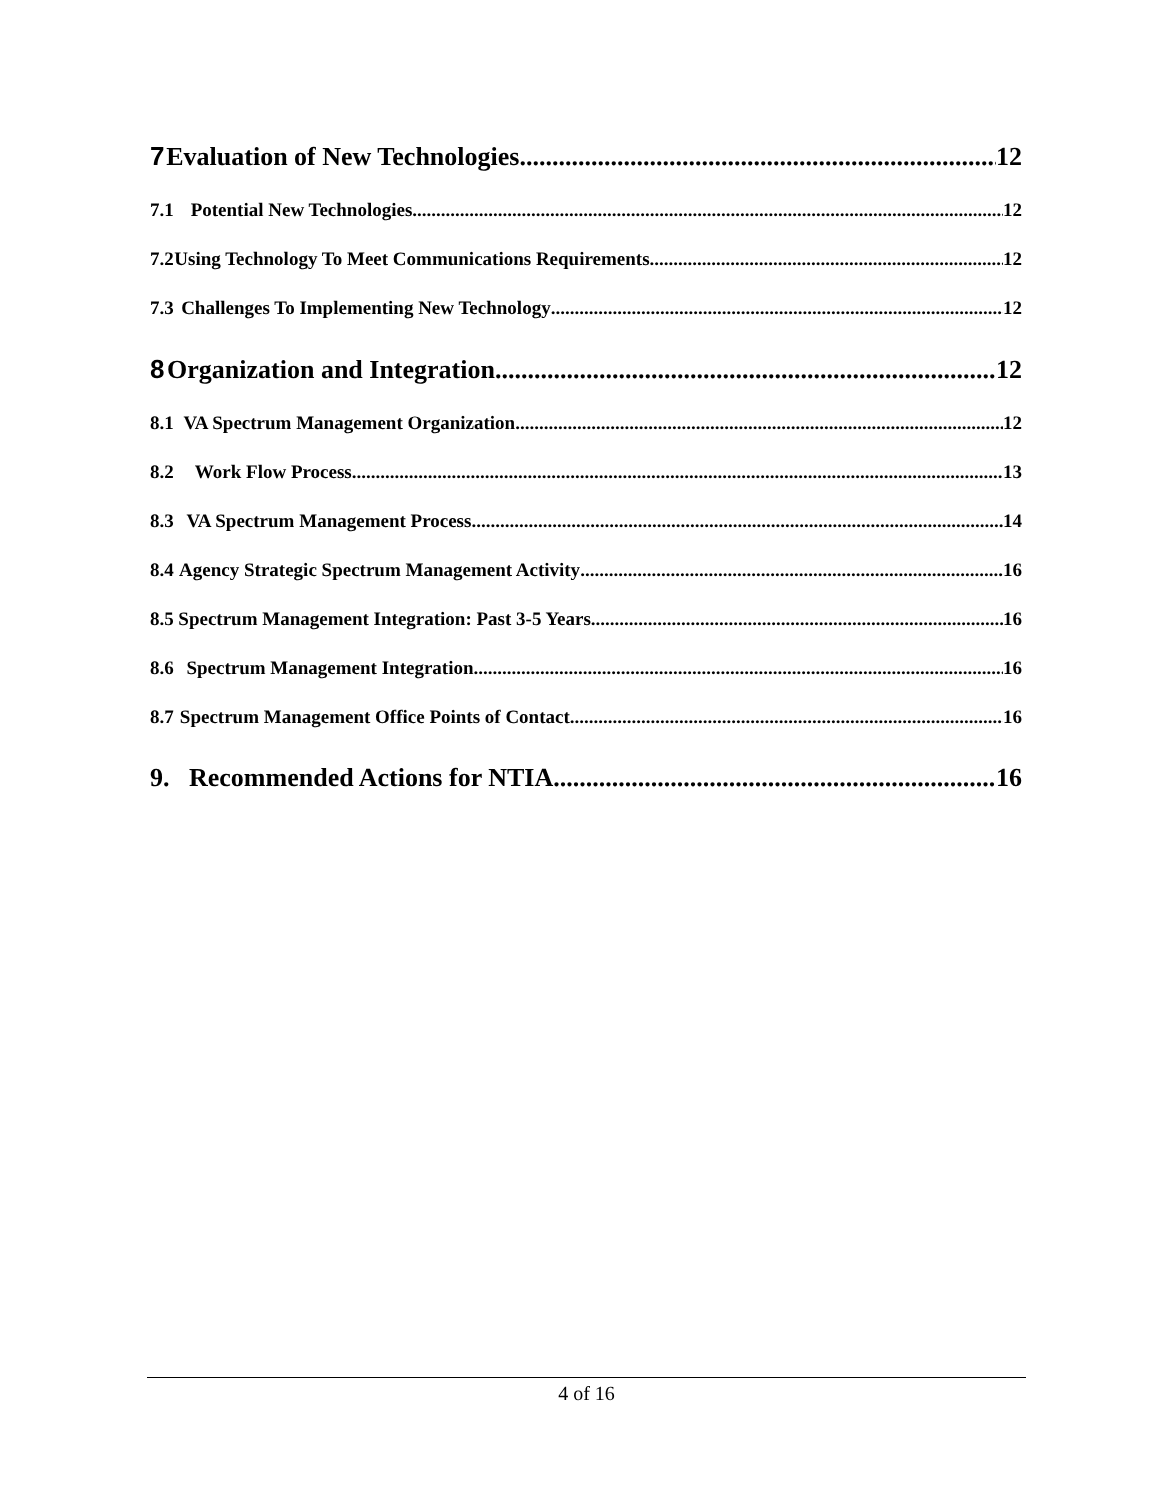7 Evaluation of New Technologies 12
7.1 Potential New Technologies 12
7.2 Using Technology To Meet Communications Requirements 12
7.3 Challenges To Implementing New Technology 12
8 Organization and Integration 12
8.1 VA Spectrum Management Organization 12
8.2 Work Flow Process 13
8.3 VA Spectrum Management Process 14
8.4 Agency Strategic Spectrum Management Activity 16
8.5 Spectrum Management Integration: Past 3-5 Years 16
8.6 Spectrum Management Integration 16
8.7 Spectrum Management Office Points of Contact 16
9. Recommended Actions for NTIA 16
4 of 16